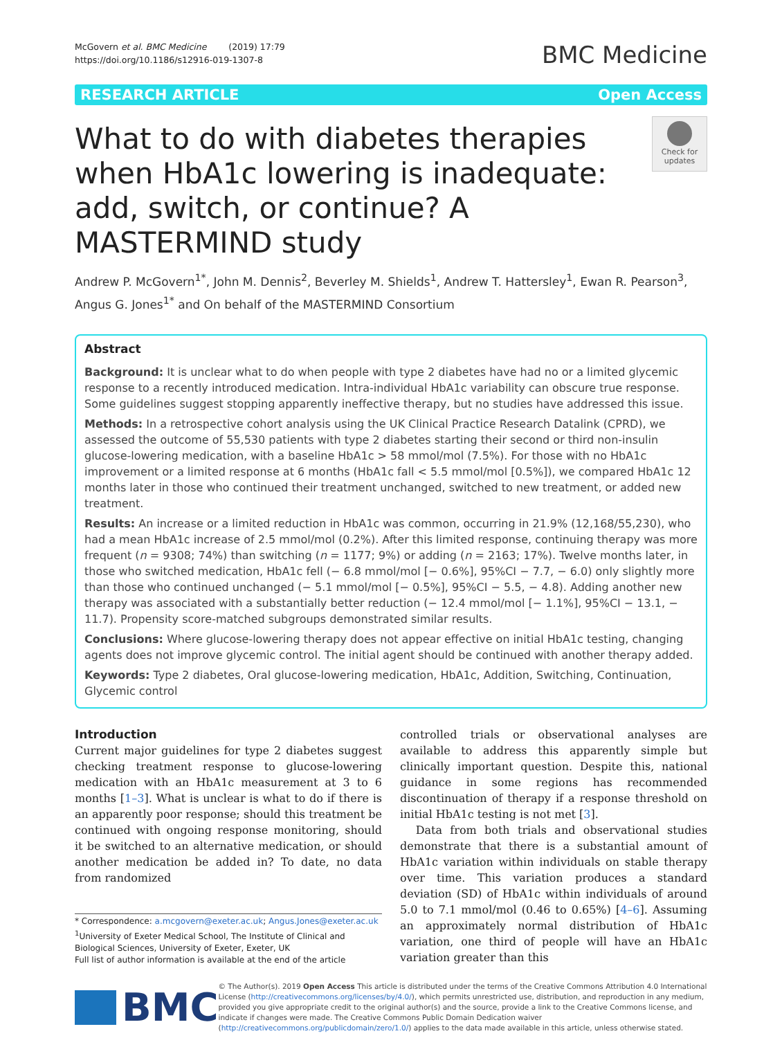McGovern et al. BMC Medicine (2019) 17:79
https://doi.org/10.1186/s12916-019-1307-8
BMC Medicine
RESEARCH ARTICLE Open Access
What to do with diabetes therapies when HbA1c lowering is inadequate: add, switch, or continue? A MASTERMIND study
Check for updates
Andrew P. McGovern<sup>1*</sup>, John M. Dennis<sup>2</sup>, Beverley M. Shields<sup>1</sup>, Andrew T. Hattersley<sup>1</sup>, Ewan R. Pearson<sup>3</sup>, Angus G. Jones<sup>1*</sup> and On behalf of the MASTERMIND Consortium
Abstract
Background: It is unclear what to do when people with type 2 diabetes have had no or a limited glycemic response to a recently introduced medication. Intra-individual HbA1c variability can obscure true response. Some guidelines suggest stopping apparently ineffective therapy, but no studies have addressed this issue.
Methods: In a retrospective cohort analysis using the UK Clinical Practice Research Datalink (CPRD), we assessed the outcome of 55,530 patients with type 2 diabetes starting their second or third non-insulin glucose-lowering medication, with a baseline HbA1c > 58 mmol/mol (7.5%). For those with no HbA1c improvement or a limited response at 6 months (HbA1c fall < 5.5 mmol/mol [0.5%]), we compared HbA1c 12 months later in those who continued their treatment unchanged, switched to new treatment, or added new treatment.
Results: An increase or a limited reduction in HbA1c was common, occurring in 21.9% (12,168/55,230), who had a mean HbA1c increase of 2.5 mmol/mol (0.2%). After this limited response, continuing therapy was more frequent (n = 9308; 74%) than switching (n = 1177; 9%) or adding (n = 2163; 17%). Twelve months later, in those who switched medication, HbA1c fell (− 6.8 mmol/mol [− 0.6%], 95%CI − 7.7, − 6.0) only slightly more than those who continued unchanged (− 5.1 mmol/mol [− 0.5%], 95%CI − 5.5, − 4.8). Adding another new therapy was associated with a substantially better reduction (− 12.4 mmol/mol [− 1.1%], 95%CI − 13.1, − 11.7). Propensity score-matched subgroups demonstrated similar results.
Conclusions: Where glucose-lowering therapy does not appear effective on initial HbA1c testing, changing agents does not improve glycemic control. The initial agent should be continued with another therapy added.
Keywords: Type 2 diabetes, Oral glucose-lowering medication, HbA1c, Addition, Switching, Continuation, Glycemic control
Introduction
Current major guidelines for type 2 diabetes suggest checking treatment response to glucose-lowering medication with an HbA1c measurement at 3 to 6 months [1–3]. What is unclear is what to do if there is an apparently poor response; should this treatment be continued with ongoing response monitoring, should it be switched to an alternative medication, or should another medication be added in? To date, no data from randomized
* Correspondence: a.mcgovern@exeter.ac.uk; Angus.Jones@exeter.ac.uk
<sup>1</sup> University of Exeter Medical School, The Institute of Clinical and Biological Sciences, University of Exeter, Exeter, UK
Full list of author information is available at the end of the article
controlled trials or observational analyses are available to address this apparently simple but clinically important question. Despite this, national guidance in some regions has recommended discontinuation of therapy if a response threshold on initial HbA1c testing is not met [3].
Data from both trials and observational studies demonstrate that there is a substantial amount of HbA1c variation within individuals on stable therapy over time. This variation produces a standard deviation (SD) of HbA1c within individuals of around 5.0 to 7.1 mmol/mol (0.46 to 0.65%) [4–6]. Assuming an approximately normal distribution of HbA1c variation, one third of people will have an HbA1c variation greater than this
BMC
© The Author(s). 2019 Open Access This article is distributed under the terms of the Creative Commons Attribution 4.0 International License (http://creativecommons.org/licenses/by/4.0/), which permits unrestricted use, distribution, and reproduction in any medium, provided you give appropriate credit to the original author(s) and the source, provide a link to the Creative Commons license, and indicate if changes were made. The Creative Commons Public Domain Dedication waiver (http://creativecommons.org/publicdomain/zero/1.0/) applies to the data made available in this article, unless otherwise stated.